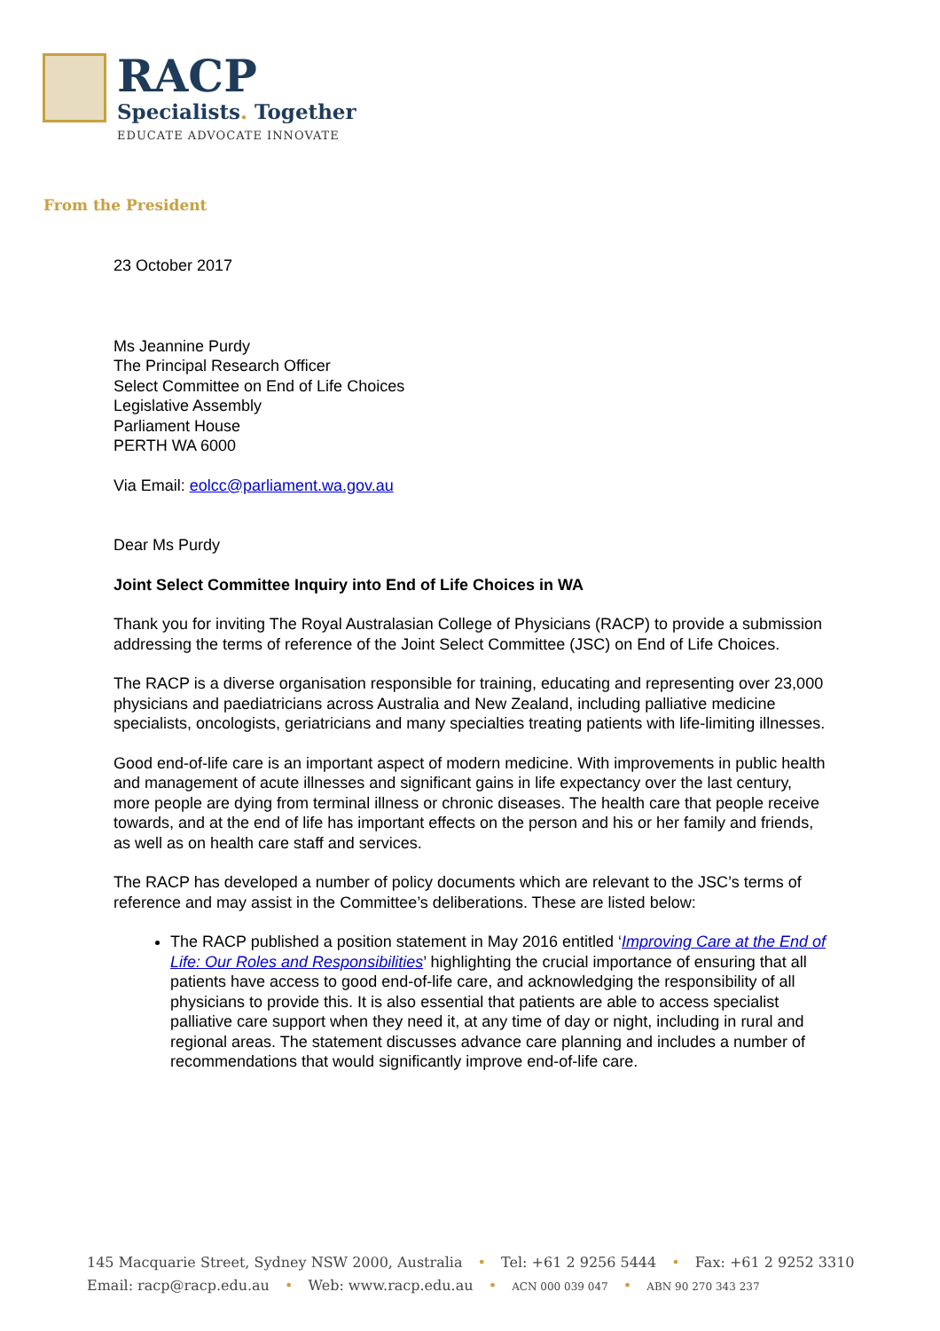RACP
Specialists. Together
EDUCATE ADVOCATE INNOVATE
From the President
23 October 2017
Ms Jeannine Purdy
The Principal Research Officer
Select Committee on End of Life Choices
Legislative Assembly
Parliament House
PERTH WA 6000
Via Email: eolcc@parliament.wa.gov.au
Dear Ms Purdy
Joint Select Committee Inquiry into End of Life Choices in WA
Thank you for inviting The Royal Australasian College of Physicians (RACP) to provide a submission addressing the terms of reference of the Joint Select Committee (JSC) on End of Life Choices.
The RACP is a diverse organisation responsible for training, educating and representing over 23,000 physicians and paediatricians across Australia and New Zealand, including palliative medicine specialists, oncologists, geriatricians and many specialties treating patients with life-limiting illnesses.
Good end-of-life care is an important aspect of modern medicine. With improvements in public health and management of acute illnesses and significant gains in life expectancy over the last century, more people are dying from terminal illness or chronic diseases. The health care that people receive towards, and at the end of life has important effects on the person and his or her family and friends, as well as on health care staff and services.
The RACP has developed a number of policy documents which are relevant to the JSC’s terms of reference and may assist in the Committee’s deliberations. These are listed below:
The RACP published a position statement in May 2016 entitled ‘Improving Care at the End of Life: Our Roles and Responsibilities’ highlighting the crucial importance of ensuring that all patients have access to good end-of-life care, and acknowledging the responsibility of all physicians to provide this. It is also essential that patients are able to access specialist palliative care support when they need it, at any time of day or night, including in rural and regional areas. The statement discusses advance care planning and includes a number of recommendations that would significantly improve end-of-life care.
145 Macquarie Street, Sydney NSW 2000, Australia • Tel: +61 2 9256 5444 • Fax: +61 2 9252 3310
Email: racp@racp.edu.au • Web: www.racp.edu.au • ACN 000 039 047 • ABN 90 270 343 237